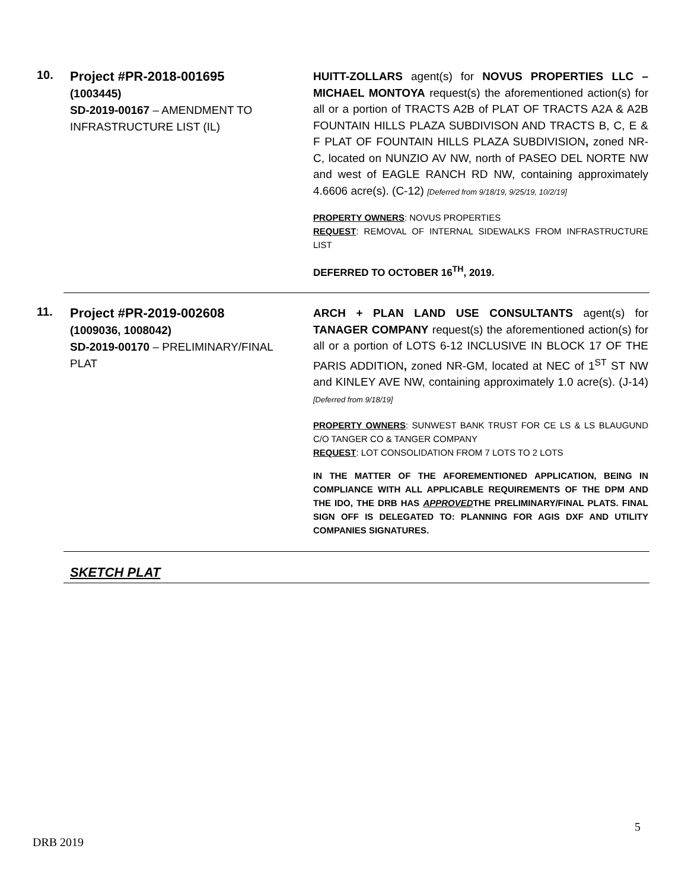10.
Project #PR-2018-001695
(1003445)
SD-2019-00167 – AMENDMENT TO INFRASTRUCTURE LIST (IL)
HUITT-ZOLLARS agent(s) for NOVUS PROPERTIES LLC – MICHAEL MONTOYA request(s) the aforementioned action(s) for all or a portion of TRACTS A2B of PLAT OF TRACTS A2A & A2B FOUNTAIN HILLS PLAZA SUBDIVISON AND TRACTS B, C, E & F PLAT OF FOUNTAIN HILLS PLAZA SUBDIVISION, zoned NR-C, located on NUNZIO AV NW, north of PASEO DEL NORTE NW and west of EAGLE RANCH RD NW, containing approximately 4.6606 acre(s). (C-12) [Deferred from 9/18/19, 9/25/19, 10/2/19]
PROPERTY OWNERS: NOVUS PROPERTIES
REQUEST: REMOVAL OF INTERNAL SIDEWALKS FROM INFRASTRUCTURE LIST
DEFERRED TO OCTOBER 16<sup>TH</sup>, 2019.
11.
Project #PR-2019-002608
(1009036, 1008042)
SD-2019-00170 – PRELIMINARY/FINAL PLAT
ARCH + PLAN LAND USE CONSULTANTS agent(s) for TANAGER COMPANY request(s) the aforementioned action(s) for all or a portion of LOTS 6-12 INCLUSIVE IN BLOCK 17 OF THE PARIS ADDITION, zoned NR-GM, located at NEC of 1<sup>ST</sup> ST NW and KINLEY AVE NW, containing approximately 1.0 acre(s). (J-14) [Deferred from 9/18/19]
PROPERTY OWNERS: SUNWEST BANK TRUST FOR CE LS & LS BLAUGUND C/O TANGER CO & TANGER COMPANY
REQUEST: LOT CONSOLIDATION FROM 7 LOTS TO 2 LOTS
IN THE MATTER OF THE AFOREMENTIONED APPLICATION, BEING IN COMPLIANCE WITH ALL APPLICABLE REQUIREMENTS OF THE DPM AND THE IDO, THE DRB HAS APPROVEDTHE PRELIMINARY/FINAL PLATS. FINAL SIGN OFF IS DELEGATED TO: PLANNING FOR AGIS DXF AND UTILITY COMPANIES SIGNATURES.
SKETCH PLAT
5
DRB 2019